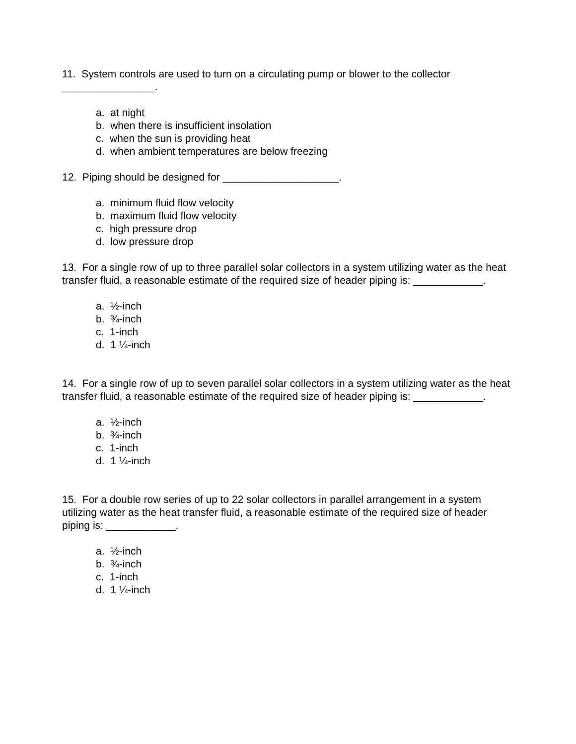11. System controls are used to turn on a circulating pump or blower to the collector ________________.
a. at night
b. when there is insufficient insolation
c. when the sun is providing heat
d. when ambient temperatures are below freezing
12. Piping should be designed for ____________________.
a. minimum fluid flow velocity
b. maximum fluid flow velocity
c. high pressure drop
d. low pressure drop
13. For a single row of up to three parallel solar collectors in a system utilizing water as the heat transfer fluid, a reasonable estimate of the required size of header piping is: ____________.
a. ½-inch
b. ¾-inch
c. 1-inch
d. 1 ¼-inch
14. For a single row of up to seven parallel solar collectors in a system utilizing water as the heat transfer fluid, a reasonable estimate of the required size of header piping is: ____________.
a. ½-inch
b. ¾-inch
c. 1-inch
d. 1 ¼-inch
15. For a double row series of up to 22 solar collectors in parallel arrangement in a system utilizing water as the heat transfer fluid, a reasonable estimate of the required size of header piping is: ____________.
a. ½-inch
b. ¾-inch
c. 1-inch
d. 1 ¼-inch